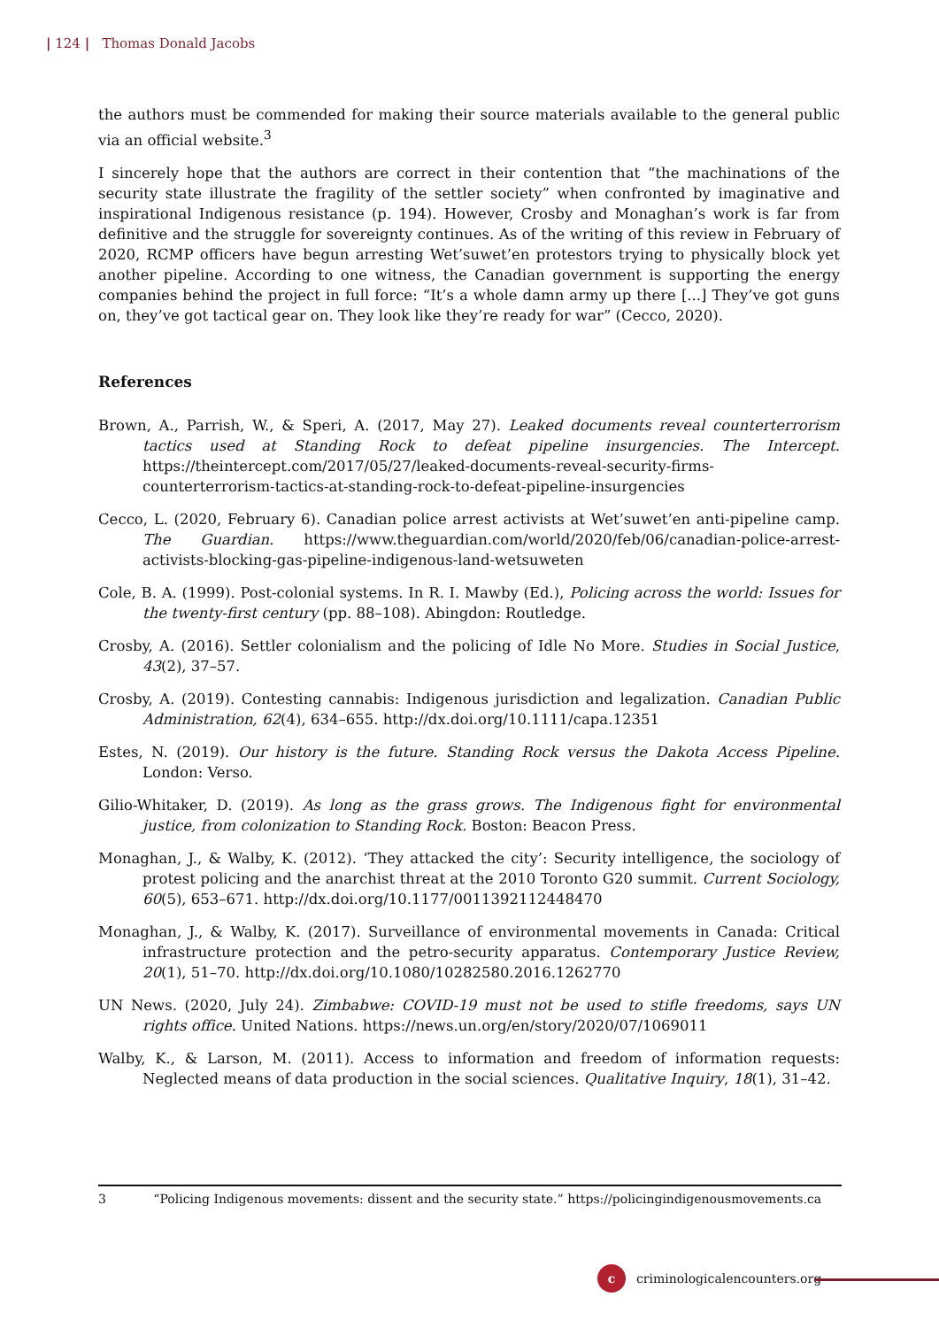| 124 | Thomas Donald Jacobs
the authors must be commended for making their source materials available to the general public via an official website.<sup>3</sup>
I sincerely hope that the authors are correct in their contention that “the machinations of the security state illustrate the fragility of the settler society” when confronted by imaginative and inspirational Indigenous resistance (p. 194). However, Crosby and Monaghan’s work is far from definitive and the struggle for sovereignty continues. As of the writing of this review in February of 2020, RCMP officers have begun arresting Wet’suwet’en protestors trying to physically block yet another pipeline. According to one witness, the Canadian government is supporting the energy companies behind the project in full force: “It’s a whole damn army up there [...] They’ve got guns on, they’ve got tactical gear on. They look like they’re ready for war” (Cecco, 2020).
References
Brown, A., Parrish, W., & Speri, A. (2017, May 27). Leaked documents reveal counterterrorism tactics used at Standing Rock to defeat pipeline insurgencies. The Intercept. https://theintercept.com/2017/05/27/leaked-documents-reveal-security-firms-counterterrorism-tactics-at-standing-rock-to-defeat-pipeline-insurgencies
Cecco, L. (2020, February 6). Canadian police arrest activists at Wet’suwet’en anti-pipeline camp. The Guardian. https://www.theguardian.com/world/2020/feb/06/canadian-police-arrest-activists-blocking-gas-pipeline-indigenous-land-wetsuweten
Cole, B. A. (1999). Post-colonial systems. In R. I. Mawby (Ed.), Policing across the world: Issues for the twenty-first century (pp. 88–108). Abingdon: Routledge.
Crosby, A. (2016). Settler colonialism and the policing of Idle No More. Studies in Social Justice, 43(2), 37–57.
Crosby, A. (2019). Contesting cannabis: Indigenous jurisdiction and legalization. Canadian Public Administration, 62(4), 634–655. http://dx.doi.org/10.1111/capa.12351
Estes, N. (2019). Our history is the future. Standing Rock versus the Dakota Access Pipeline. London: Verso.
Gilio-Whitaker, D. (2019). As long as the grass grows. The Indigenous fight for environmental justice, from colonization to Standing Rock. Boston: Beacon Press.
Monaghan, J., & Walby, K. (2012). ‘They attacked the city’: Security intelligence, the sociology of protest policing and the anarchist threat at the 2010 Toronto G20 summit. Current Sociology, 60(5), 653–671. http://dx.doi.org/10.1177/0011392112448470
Monaghan, J., & Walby, K. (2017). Surveillance of environmental movements in Canada: Critical infrastructure protection and the petro-security apparatus. Contemporary Justice Review, 20(1), 51–70. http://dx.doi.org/10.1080/10282580.2016.1262770
UN News. (2020, July 24). Zimbabwe: COVID-19 must not be used to stifle freedoms, says UN rights office. United Nations. https://news.un.org/en/story/2020/07/1069011
Walby, K., & Larson, M. (2011). Access to information and freedom of information requests: Neglected means of data production in the social sciences. Qualitative Inquiry, 18(1), 31–42.
3 “Policing Indigenous movements: dissent and the security state.” https://policingindigenousmovements.ca
c criminologicalencounters.org